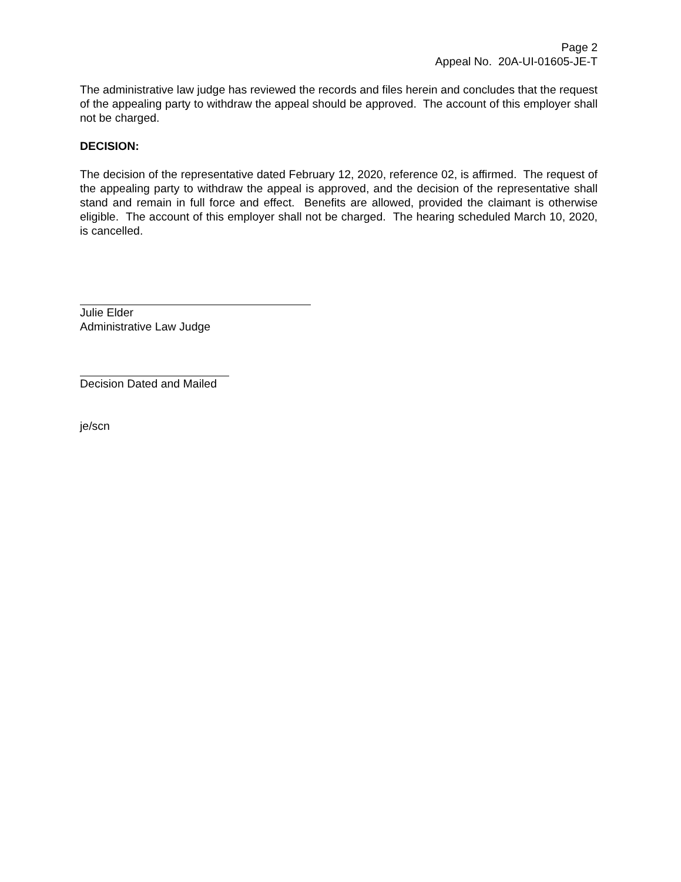Page 2
Appeal No. 20A-UI-01605-JE-T
The administrative law judge has reviewed the records and files herein and concludes that the request of the appealing party to withdraw the appeal should be approved. The account of this employer shall not be charged.
DECISION:
The decision of the representative dated February 12, 2020, reference 02, is affirmed. The request of the appealing party to withdraw the appeal is approved, and the decision of the representative shall stand and remain in full force and effect. Benefits are allowed, provided the claimant is otherwise eligible. The account of this employer shall not be charged. The hearing scheduled March 10, 2020, is cancelled.
Julie Elder
Administrative Law Judge
Decision Dated and Mailed
je/scn